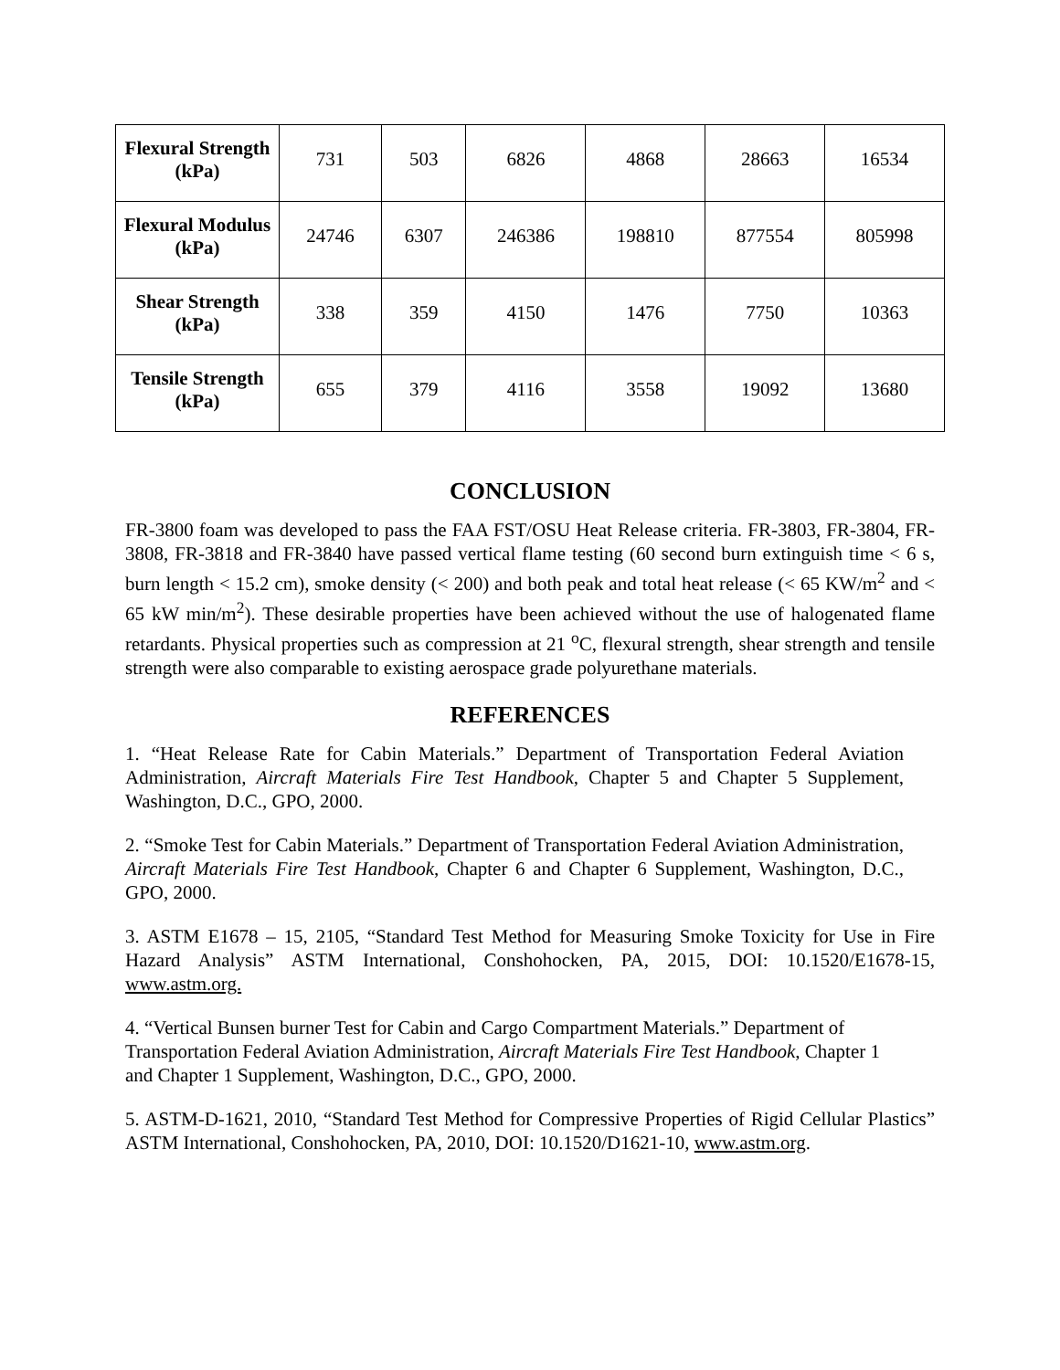| Flexural Strength (kPa) | 731 | 503 | 6826 | 4868 | 28663 | 16534 |
| Flexural Modulus (kPa) | 24746 | 6307 | 246386 | 198810 | 877554 | 805998 |
| Shear Strength (kPa) | 338 | 359 | 4150 | 1476 | 7750 | 10363 |
| Tensile Strength (kPa) | 655 | 379 | 4116 | 3558 | 19092 | 13680 |
CONCLUSION
FR-3800 foam was developed to pass the FAA FST/OSU Heat Release criteria. FR-3803, FR-3804, FR-3808, FR-3818 and FR-3840 have passed vertical flame testing (60 second burn extinguish time < 6 s, burn length < 15.2 cm), smoke density (< 200) and both peak and total heat release (< 65 KW/m<sup>2</sup> and < 65 kW min/m<sup>2</sup>). These desirable properties have been achieved without the use of halogenated flame retardants. Physical properties such as compression at 21 <sup>o</sup>C, flexural strength, shear strength and tensile strength were also comparable to existing aerospace grade polyurethane materials.
REFERENCES
1. “Heat Release Rate for Cabin Materials.” Department of Transportation Federal Aviation Administration, Aircraft Materials Fire Test Handbook, Chapter 5 and Chapter 5 Supplement, Washington, D.C., GPO, 2000.
2. “Smoke Test for Cabin Materials.” Department of Transportation Federal Aviation Administration, Aircraft Materials Fire Test Handbook, Chapter 6 and Chapter 6 Supplement, Washington, D.C., GPO, 2000.
3. ASTM E1678 – 15, 2105, “Standard Test Method for Measuring Smoke Toxicity for Use in Fire Hazard Analysis” ASTM International, Conshohocken, PA, 2015, DOI: 10.1520/E1678-15, www.astm.org.
4. “Vertical Bunsen burner Test for Cabin and Cargo Compartment Materials.” Department of Transportation Federal Aviation Administration, Aircraft Materials Fire Test Handbook, Chapter 1 and Chapter 1 Supplement, Washington, D.C., GPO, 2000.
5. ASTM-D-1621, 2010, “Standard Test Method for Compressive Properties of Rigid Cellular Plastics” ASTM International, Conshohocken, PA, 2010, DOI: 10.1520/D1621-10, www.astm.org.